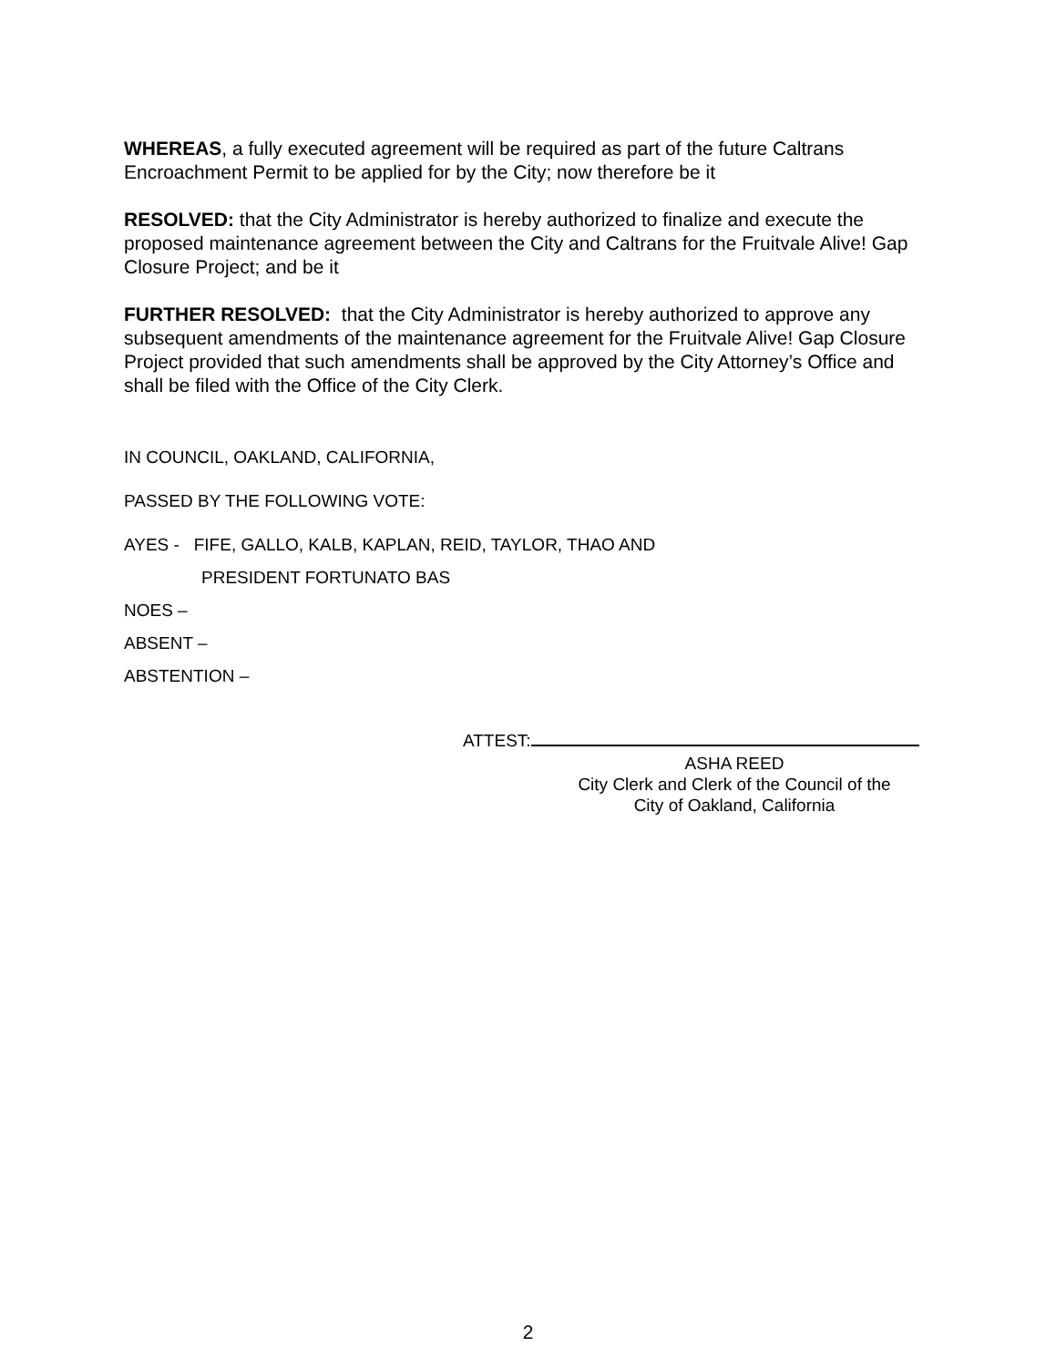WHEREAS, a fully executed agreement will be required as part of the future Caltrans Encroachment Permit to be applied for by the City; now therefore be it
RESOLVED: that the City Administrator is hereby authorized to finalize and execute the proposed maintenance agreement between the City and Caltrans for the Fruitvale Alive! Gap Closure Project; and be it
FURTHER RESOLVED: that the City Administrator is hereby authorized to approve any subsequent amendments of the maintenance agreement for the Fruitvale Alive! Gap Closure Project provided that such amendments shall be approved by the City Attorney’s Office and shall be filed with the Office of the City Clerk.
IN COUNCIL, OAKLAND, CALIFORNIA,
PASSED BY THE FOLLOWING VOTE:
AYES - FIFE, GALLO, KALB, KAPLAN, REID, TAYLOR, THAO AND
PRESIDENT FORTUNATO BAS
NOES –
ABSENT –
ABSTENTION –
ATTEST:
ASHA REED
City Clerk and Clerk of the Council of the
City of Oakland, California
2